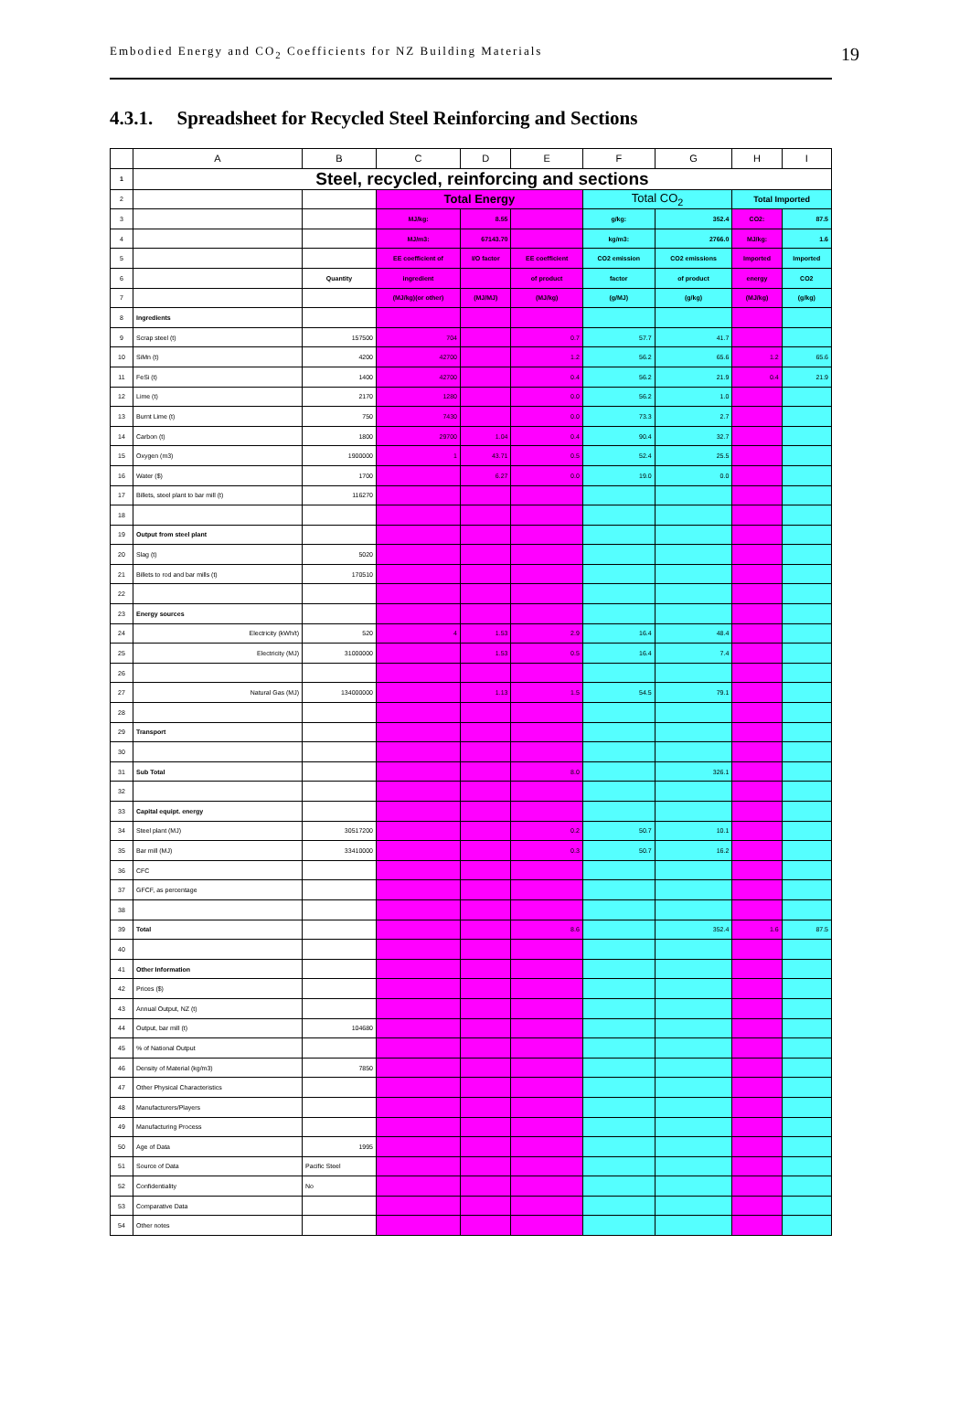Embodied Energy and CO<sub>2</sub> Coefficients for NZ Building Materials 19
4.3.1. Spreadsheet for Recycled Steel Reinforcing and Sections
| | A | B | C | D | E | F | G | H | I |
| --- | --- | --- | --- | --- | --- | --- | --- | --- | --- |
| 1 | Steel, recycled, reinforcing and sections | | | | | | | | |
| 2 | | | Total Energy | | | Total CO<sub>2</sub> | | Total Imported | |
| 3 | | | MJ/kg: | 8.55 | | g/kg: | 352.4 | CO2: | 87.5 |
| 4 | | | MJ/m3: | 67143.70 | | kg/m3: | 2766.0 | MJ/kg: | 1.6 |
| 5 | | | EE coefficient of | I/O factor | EE coefficient | CO2 emission | CO2 emissions | Imported | Imported |
| 6 | | Quantity | ingredient | | of product | factor | of product | energy | CO2 |
| 7 | | | (MJ/kg)(or other) | (MJ/MJ) | (MJ/kg) | (g/MJ) | (g/kg) | (MJ/kg) | (g/kg) |
| 8 | Ingredients | | | | | | | | |
| 9 | Scrap steel (t) | 157500 | 704 | | 0.7 | 57.7 | 41.7 | | |
| 10 | SiMn (t) | 4200 | 42700 | | 1.2 | 56.2 | 65.6 | 1.2 | 65.6 |
| 11 | FeSi (t) | 1400 | 42700 | | 0.4 | 56.2 | 21.9 | 0.4 | 21.9 |
| 12 | Lime (t) | 2170 | 1280 | | 0.0 | 56.2 | 1.0 | | |
| 13 | Burnt Lime (t) | 750 | 7430 | | 0.0 | 73.3 | 2.7 | | |
| 14 | Carbon (t) | 1800 | 29700 | 1.04 | 0.4 | 90.4 | 32.7 | | |
| 15 | Oxygen (m3) | 1900000 | 1 | 43.71 | 0.5 | 52.4 | 25.5 | | |
| 16 | Water ($) | 1700 | | 6.27 | 0.0 | 19.0 | 0.0 | | |
| 17 | Billets, steel plant to bar mill (t) | 116270 | | | | | | | |
| 18 | | | | | | | | | |
| 19 | Output from steel plant | | | | | | | | |
| 20 | Slag (t) | 5020 | | | | | | | |
| 21 | Billets to rod and bar mills (t) | 170510 | | | | | | | |
| 22 | | | | | | | | | |
| 23 | Energy sources | | | | | | | | |
| 24 | Electricity (kWh/t) | 520 | 4 | 1.53 | 2.9 | 16.4 | 48.4 | | |
| 25 | Electricity (MJ) | 31000000 | | 1.53 | 0.5 | 16.4 | 7.4 | | |
| 26 | | | | | | | | | |
| 27 | Natural Gas (MJ) | 134000000 | | 1.13 | 1.5 | 54.5 | 79.1 | | |
| 28 | | | | | | | | | |
| 29 | Transport | | | | | | | | |
| 30 | | | | | | | | | |
| 31 | Sub Total | | | | 8.0 | | 326.1 | | |
| 32 | | | | | | | | | |
| 33 | Capital equipt. energy | | | | | | | | |
| 34 | Steel plant (MJ) | 30517200 | | | 0.2 | 50.7 | 10.1 | | |
| 35 | Bar mill (MJ) | 33410000 | | | 0.3 | 50.7 | 16.2 | | |
| 36 | CFC | | | | | | | | |
| 37 | GFCF, as percentage | | | | | | | | |
| 38 | | | | | | | | | |
| 39 | Total | | | | 8.6 | | 352.4 | 1.6 | 87.5 |
| 40 | | | | | | | | | |
| 41 | Other Information | | | | | | | | |
| 42 | Prices ($) | | | | | | | | |
| 43 | Annual Output, NZ (t) | | | | | | | | |
| 44 | Output, bar mill (t) | 104680 | | | | | | | |
| 45 | % of National Output | | | | | | | | |
| 46 | Density of Material (kg/m3) | 7850 | | | | | | | |
| 47 | Other Physical Characteristics | | | | | | | | |
| 48 | Manufacturers/Players | | | | | | | | |
| 49 | Manufacturing Process | | | | | | | | |
| 50 | Age of Data | 1995 | | | | | | | |
| 51 | Source of Data | Pacific Steel | | | | | | | |
| 52 | Confidentiality | No | | | | | | | |
| 53 | Comparative Data | | | | | | | | |
| 54 | Other notes | | | | | | | | |